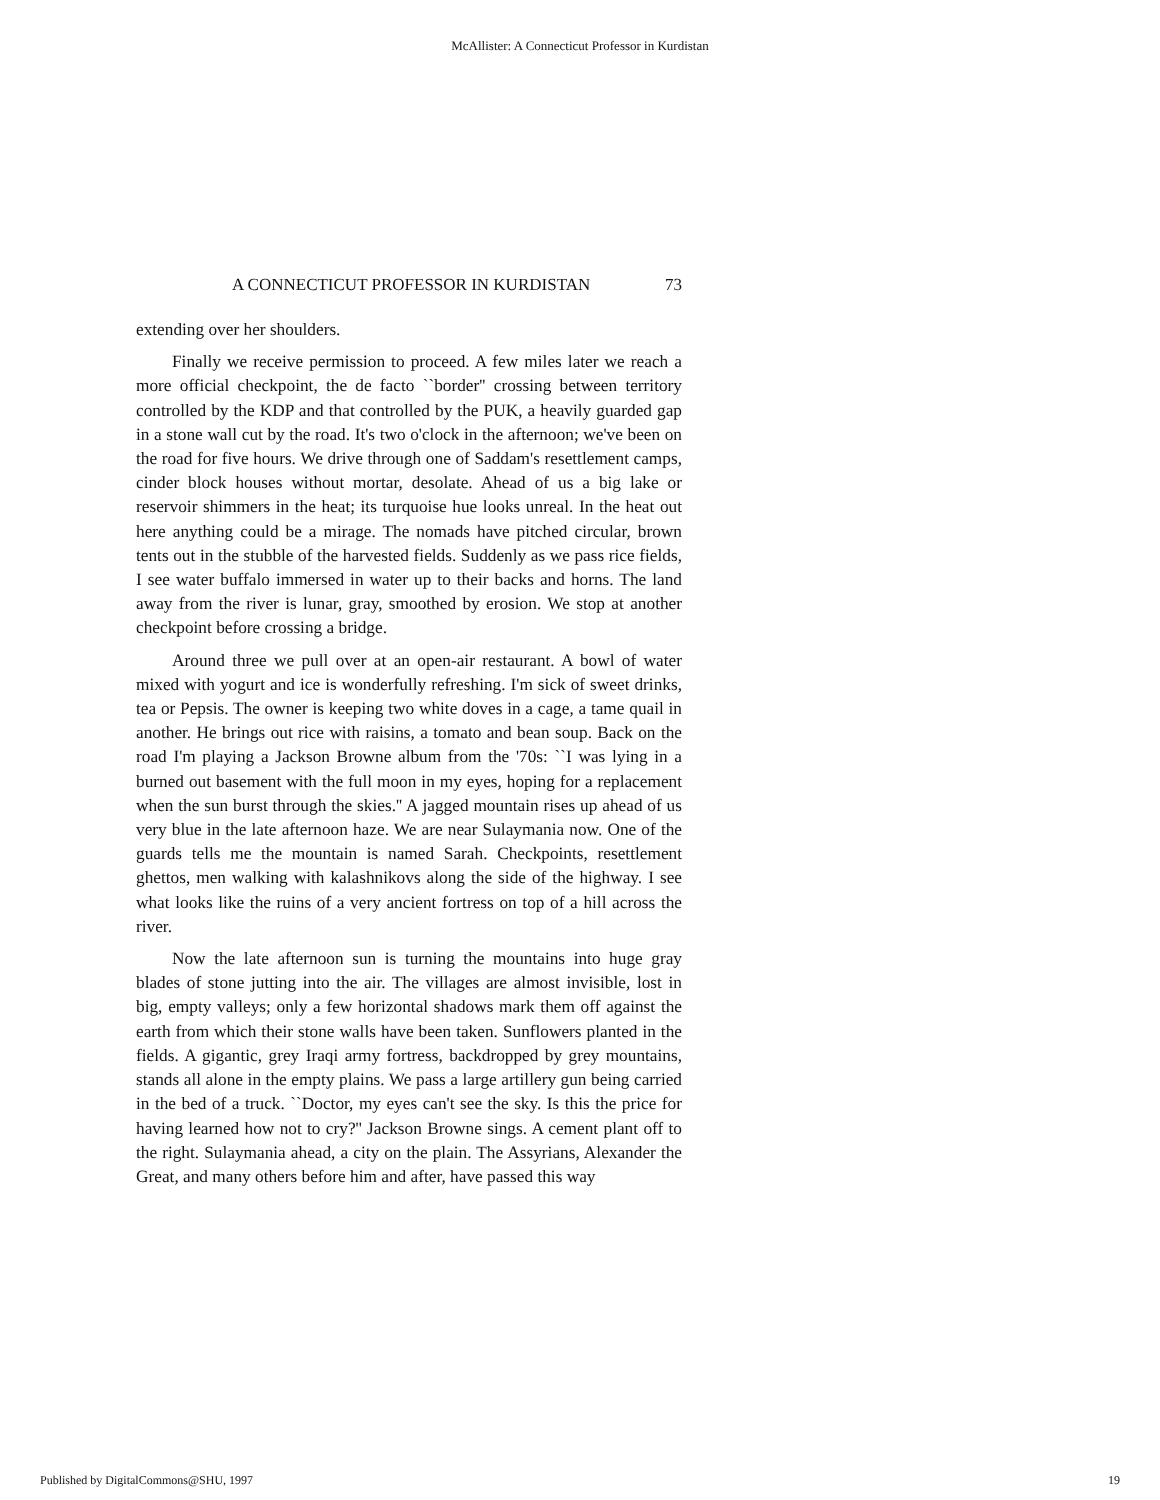McAllister: A Connecticut Professor in Kurdistan
A CONNECTICUT PROFESSOR IN KURDISTAN 73
extending over her shoulders.
Finally we receive permission to proceed. A few miles later we reach a more official checkpoint, the de facto ``border'' crossing between territory controlled by the KDP and that controlled by the PUK, a heavily guarded gap in a stone wall cut by the road. It's two o'clock in the afternoon; we've been on the road for five hours. We drive through one of Saddam's resettlement camps, cinder block houses without mortar, desolate. Ahead of us a big lake or reservoir shimmers in the heat; its turquoise hue looks unreal. In the heat out here anything could be a mirage. The nomads have pitched circular, brown tents out in the stubble of the harvested fields. Suddenly as we pass rice fields, I see water buffalo immersed in water up to their backs and horns. The land away from the river is lunar, gray, smoothed by erosion. We stop at another checkpoint before crossing a bridge.
Around three we pull over at an open-air restaurant. A bowl of water mixed with yogurt and ice is wonderfully refreshing. I'm sick of sweet drinks, tea or Pepsis. The owner is keeping two white doves in a cage, a tame quail in another. He brings out rice with raisins, a tomato and bean soup. Back on the road I'm playing a Jackson Browne album from the '70s: ``I was lying in a burned out basement with the full moon in my eyes, hoping for a replacement when the sun burst through the skies.'' A jagged mountain rises up ahead of us very blue in the late afternoon haze. We are near Sulaymania now. One of the guards tells me the mountain is named Sarah. Checkpoints, resettlement ghettos, men walking with kalashnikovs along the side of the highway. I see what looks like the ruins of a very ancient fortress on top of a hill across the river.
Now the late afternoon sun is turning the mountains into huge gray blades of stone jutting into the air. The villages are almost invisible, lost in big, empty valleys; only a few horizontal shadows mark them off against the earth from which their stone walls have been taken. Sunflowers planted in the fields. A gigantic, grey Iraqi army fortress, backdropped by grey mountains, stands all alone in the empty plains. We pass a large artillery gun being carried in the bed of a truck. ``Doctor, my eyes can't see the sky. Is this the price for having learned how not to cry?'' Jackson Browne sings. A cement plant off to the right. Sulaymania ahead, a city on the plain. The Assyrians, Alexander the Great, and many others before him and after, have passed this way
Published by DigitalCommons@SHU, 1997 19